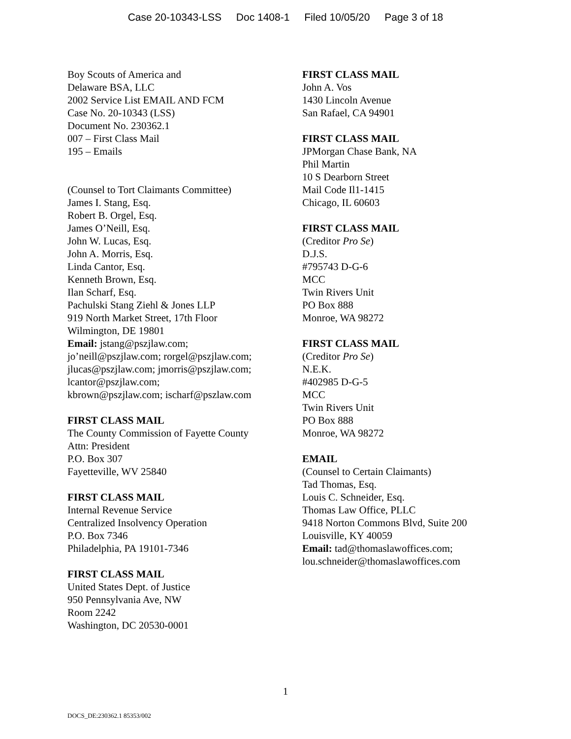Case 20-10343-LSS Doc 1408-1 Filed 10/05/20 Page 3 of 18
Boy Scouts of America and
Delaware BSA, LLC
2002 Service List EMAIL AND FCM
Case No. 20-10343 (LSS)
Document No. 230362.1
007 – First Class Mail
195 – Emails
(Counsel to Tort Claimants Committee)
James I. Stang, Esq.
Robert B. Orgel, Esq.
James O’Neill, Esq.
John W. Lucas, Esq.
John A. Morris, Esq.
Linda Cantor, Esq.
Kenneth Brown, Esq.
Ilan Scharf, Esq.
Pachulski Stang Ziehl & Jones LLP
919 North Market Street, 17th Floor
Wilmington, DE 19801
Email: jstang@pszjlaw.com;
jo’neill@pszjlaw.com; rorgel@pszjlaw.com;
jlucas@pszjlaw.com; jmorris@pszjlaw.com;
lcantor@pszjlaw.com;
kbrown@pszjlaw.com; ischarf@pszlaw.com
FIRST CLASS MAIL
The County Commission of Fayette County
Attn: President
P.O. Box 307
Fayetteville, WV 25840
FIRST CLASS MAIL
Internal Revenue Service
Centralized Insolvency Operation
P.O. Box 7346
Philadelphia, PA 19101-7346
FIRST CLASS MAIL
United States Dept. of Justice
950 Pennsylvania Ave, NW
Room 2242
Washington, DC 20530-0001
FIRST CLASS MAIL
John A. Vos
1430 Lincoln Avenue
San Rafael, CA 94901
FIRST CLASS MAIL
JPMorgan Chase Bank, NA
Phil Martin
10 S Dearborn Street
Mail Code Il1-1415
Chicago, IL 60603
FIRST CLASS MAIL
(Creditor Pro Se)
D.J.S.
#795743 D-G-6
MCC
Twin Rivers Unit
PO Box 888
Monroe, WA 98272
FIRST CLASS MAIL
(Creditor Pro Se)
N.E.K.
#402985 D-G-5
MCC
Twin Rivers Unit
PO Box 888
Monroe, WA 98272
EMAIL
(Counsel to Certain Claimants)
Tad Thomas, Esq.
Louis C. Schneider, Esq.
Thomas Law Office, PLLC
9418 Norton Commons Blvd, Suite 200
Louisville, KY 40059
Email: tad@thomaslawoffices.com;
lou.schneider@thomaslawoffices.com
1
DOCS_DE:230362.1 85353/002